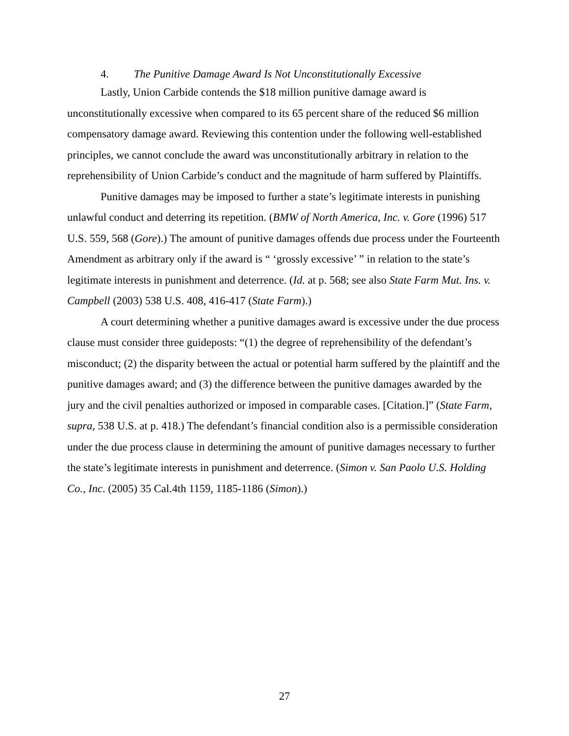4. The Punitive Damage Award Is Not Unconstitutionally Excessive
Lastly, Union Carbide contends the $18 million punitive damage award is unconstitutionally excessive when compared to its 65 percent share of the reduced $6 million compensatory damage award. Reviewing this contention under the following well-established principles, we cannot conclude the award was unconstitutionally arbitrary in relation to the reprehensibility of Union Carbide’s conduct and the magnitude of harm suffered by Plaintiffs.
Punitive damages may be imposed to further a state’s legitimate interests in punishing unlawful conduct and deterring its repetition. (BMW of North America, Inc. v. Gore (1996) 517 U.S. 559, 568 (Gore).) The amount of punitive damages offends due process under the Fourteenth Amendment as arbitrary only if the award is “ ‘grossly excessive’ ” in relation to the state’s legitimate interests in punishment and deterrence. (Id. at p. 568; see also State Farm Mut. Ins. v. Campbell (2003) 538 U.S. 408, 416-417 (State Farm).)
A court determining whether a punitive damages award is excessive under the due process clause must consider three guideposts: “(1) the degree of reprehensibility of the defendant’s misconduct; (2) the disparity between the actual or potential harm suffered by the plaintiff and the punitive damages award; and (3) the difference between the punitive damages awarded by the jury and the civil penalties authorized or imposed in comparable cases. [Citation.]” (State Farm, supra, 538 U.S. at p. 418.) The defendant’s financial condition also is a permissible consideration under the due process clause in determining the amount of punitive damages necessary to further the state’s legitimate interests in punishment and deterrence. (Simon v. San Paolo U.S. Holding Co., Inc. (2005) 35 Cal.4th 1159, 1185-1186 (Simon).)
27